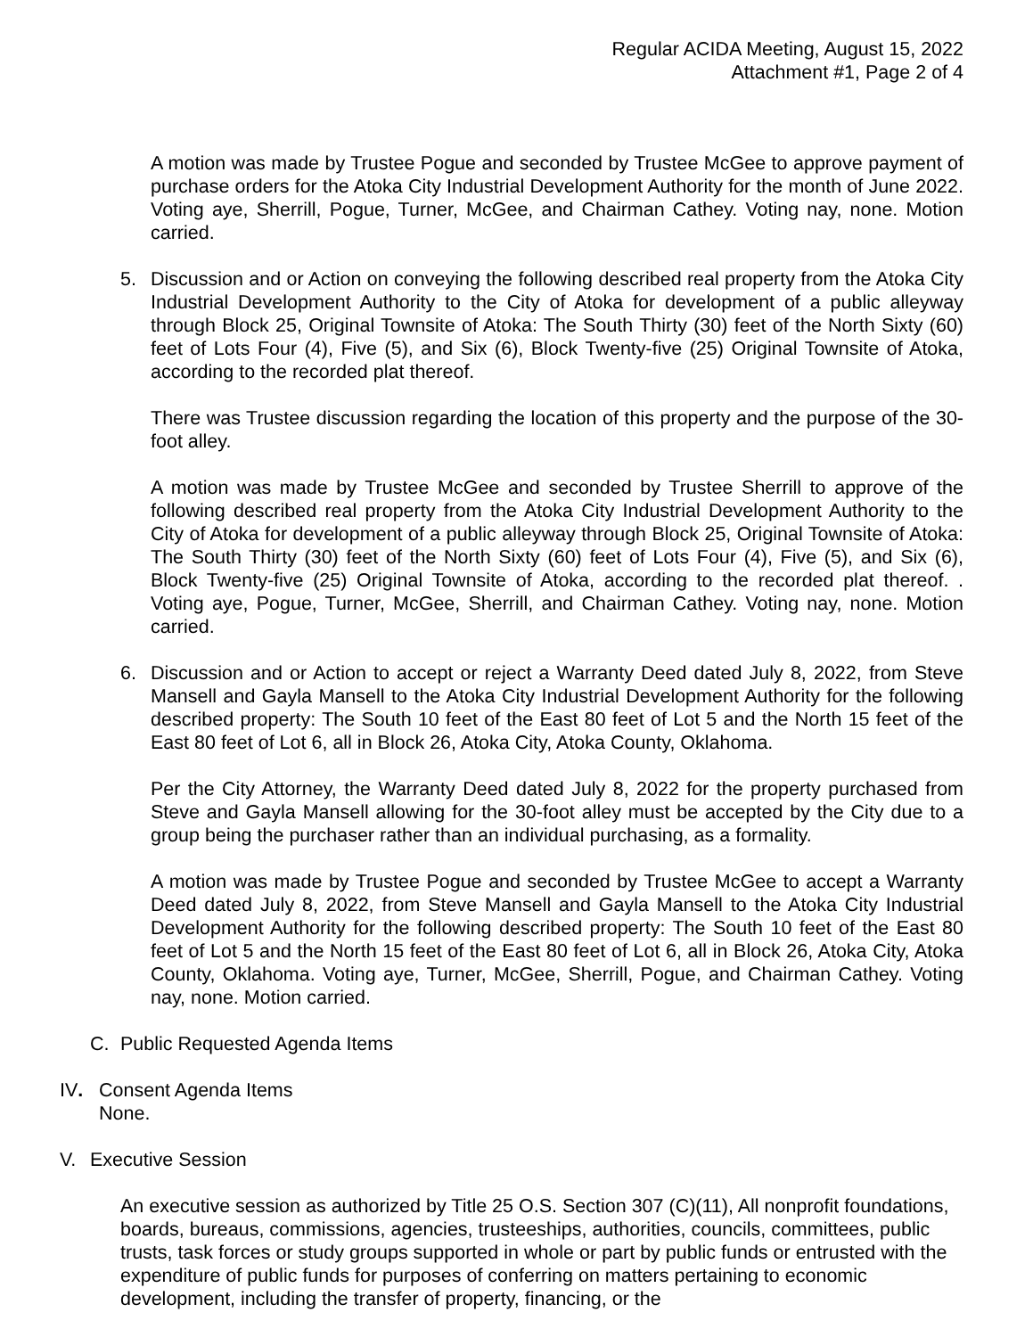Regular ACIDA Meeting, August 15, 2022
Attachment #1, Page 2 of 4
A motion was made by Trustee Pogue and seconded by Trustee McGee to approve payment of purchase orders for the Atoka City Industrial Development Authority for the month of June 2022. Voting aye, Sherrill, Pogue, Turner, McGee, and Chairman Cathey. Voting nay, none. Motion carried.
5. Discussion and or Action on conveying the following described real property from the Atoka City Industrial Development Authority to the City of Atoka for development of a public alleyway through Block 25, Original Townsite of Atoka: The South Thirty (30) feet of the North Sixty (60) feet of Lots Four (4), Five (5), and Six (6), Block Twenty-five (25) Original Townsite of Atoka, according to the recorded plat thereof.
There was Trustee discussion regarding the location of this property and the purpose of the 30-foot alley.
A motion was made by Trustee McGee and seconded by Trustee Sherrill to approve of the following described real property from the Atoka City Industrial Development Authority to the City of Atoka for development of a public alleyway through Block 25, Original Townsite of Atoka: The South Thirty (30) feet of the North Sixty (60) feet of Lots Four (4), Five (5), and Six (6), Block Twenty-five (25) Original Townsite of Atoka, according to the recorded plat thereof. . Voting aye, Pogue, Turner, McGee, Sherrill, and Chairman Cathey. Voting nay, none. Motion carried.
6. Discussion and or Action to accept or reject a Warranty Deed dated July 8, 2022, from Steve Mansell and Gayla Mansell to the Atoka City Industrial Development Authority for the following described property: The South 10 feet of the East 80 feet of Lot 5 and the North 15 feet of the East 80 feet of Lot 6, all in Block 26, Atoka City, Atoka County, Oklahoma.
Per the City Attorney, the Warranty Deed dated July 8, 2022 for the property purchased from Steve and Gayla Mansell allowing for the 30-foot alley must be accepted by the City due to a group being the purchaser rather than an individual purchasing, as a formality.
A motion was made by Trustee Pogue and seconded by Trustee McGee to accept a Warranty Deed dated July 8, 2022, from Steve Mansell and Gayla Mansell to the Atoka City Industrial Development Authority for the following described property: The South 10 feet of the East 80 feet of Lot 5 and the North 15 feet of the East 80 feet of Lot 6, all in Block 26, Atoka City, Atoka County, Oklahoma. Voting aye, Turner, McGee, Sherrill, Pogue, and Chairman Cathey. Voting nay, none. Motion carried.
C. Public Requested Agenda Items
IV. Consent Agenda Items
None.
V. Executive Session
An executive session as authorized by Title 25 O.S. Section 307 (C)(11), All nonprofit foundations, boards, bureaus, commissions, agencies, trusteeships, authorities, councils, committees, public trusts, task forces or study groups supported in whole or part by public funds or entrusted with the expenditure of public funds for purposes of conferring on matters pertaining to economic development, including the transfer of property, financing, or the